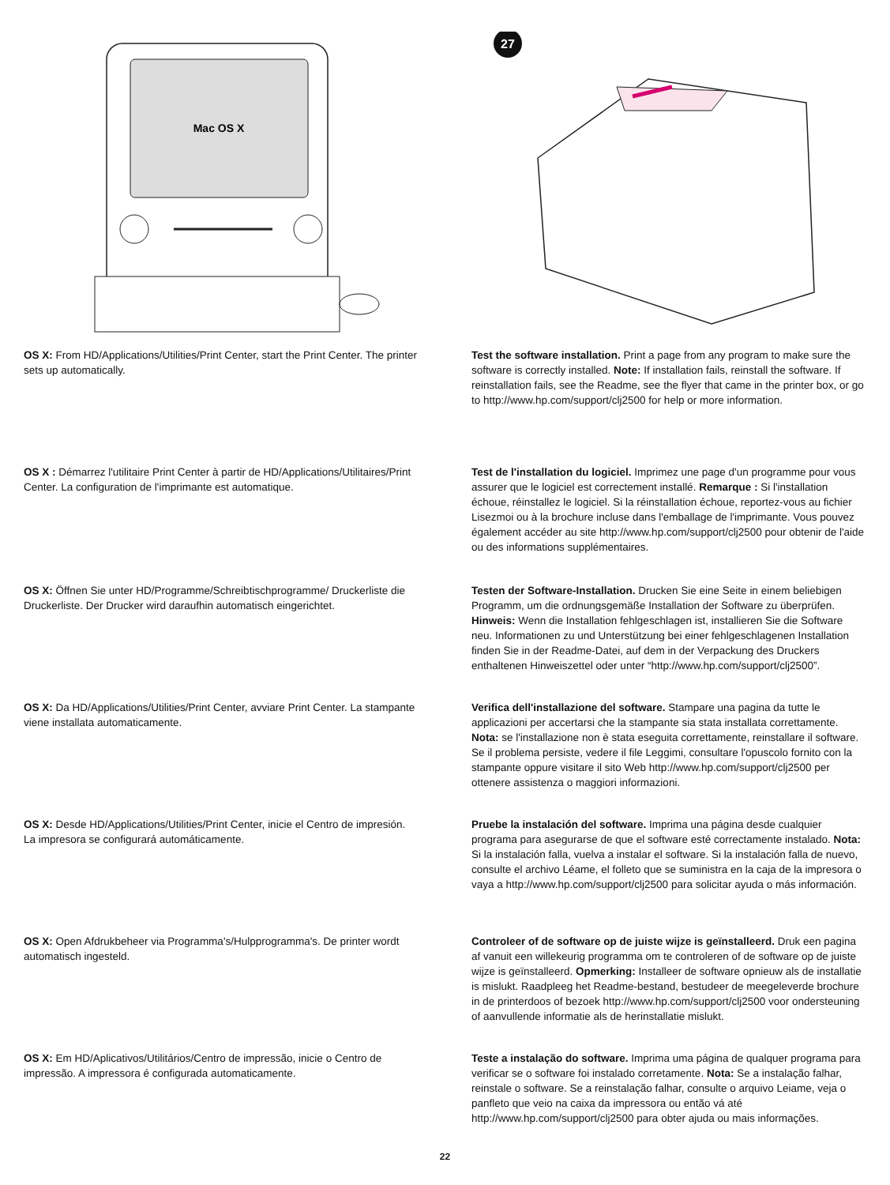Mac OS X
27
OS X: From HD/Applications/Utilities/Print Center, start the Print Center. The printer sets up automatically.
Test the software installation. Print a page from any program to make sure the software is correctly installed. Note: If installation fails, reinstall the software. If reinstallation fails, see the Readme, see the flyer that came in the printer box, or go to http://www.hp.com/support/clj2500 for help or more information.
OS X : Démarrez l'utilitaire Print Center à partir de HD/Applications/Utilitaires/Print Center. La configuration de l'imprimante est automatique.
Test de l'installation du logiciel. Imprimez une page d'un programme pour vous assurer que le logiciel est correctement installé. Remarque : Si l'installation échoue, réinstallez le logiciel. Si la réinstallation échoue, reportez-vous au fichier Lisezmoi ou à la brochure incluse dans l'emballage de l'imprimante. Vous pouvez également accéder au site http://www.hp.com/support/clj2500 pour obtenir de l'aide ou des informations supplémentaires.
OS X: Öffnen Sie unter HD/Programme/Schreibtischprogramme/ Druckerliste die Druckerliste. Der Drucker wird daraufhin automatisch eingerichtet.
Testen der Software-Installation. Drucken Sie eine Seite in einem beliebigen Programm, um die ordnungsgemäße Installation der Software zu überprüfen. Hinweis: Wenn die Installation fehlgeschlagen ist, installieren Sie die Software neu. Informationen zu und Unterstützung bei einer fehlgeschlagenen Installation finden Sie in der Readme-Datei, auf dem in der Verpackung des Druckers enthaltenen Hinweiszettel oder unter “http://www.hp.com/support/clj2500”.
OS X: Da HD/Applications/Utilities/Print Center, avviare Print Center. La stampante viene installata automaticamente.
Verifica dell'installazione del software. Stampare una pagina da tutte le applicazioni per accertarsi che la stampante sia stata installata correttamente. Nota: se l'installazione non è stata eseguita correttamente, reinstallare il software. Se il problema persiste, vedere il file Leggimi, consultare l'opuscolo fornito con la stampante oppure visitare il sito Web http://www.hp.com/support/clj2500 per ottenere assistenza o maggiori informazioni.
OS X: Desde HD/Applications/Utilities/Print Center, inicie el Centro de impresión. La impresora se configurará automáticamente.
Pruebe la instalación del software. Imprima una página desde cualquier programa para asegurarse de que el software esté correctamente instalado. Nota: Si la instalación falla, vuelva a instalar el software. Si la instalación falla de nuevo, consulte el archivo Léame, el folleto que se suministra en la caja de la impresora o vaya a http://www.hp.com/support/clj2500 para solicitar ayuda o más información.
OS X: Open Afdrukbeheer via Programma's/Hulpprogramma's. De printer wordt automatisch ingesteld.
Controleer of de software op de juiste wijze is geïnstalleerd. Druk een pagina af vanuit een willekeurig programma om te controleren of de software op de juiste wijze is geïnstalleerd. Opmerking: Installeer de software opnieuw als de installatie is mislukt. Raadpleeg het Readme-bestand, bestudeer de meegeleverde brochure in de printerdoos of bezoek http://www.hp.com/support/clj2500 voor ondersteuning of aanvullende informatie als de herinstallatie mislukt.
OS X: Em HD/Aplicativos/Utilitários/Centro de impressão, inicie o Centro de impressão. A impressora é configurada automaticamente.
Teste a instalação do software. Imprima uma página de qualquer programa para verificar se o software foi instalado corretamente. Nota: Se a instalação falhar, reinstale o software. Se a reinstalação falhar, consulte o arquivo Leiame, veja o panfleto que veio na caixa da impressora ou então vá até http://www.hp.com/support/clj2500 para obter ajuda ou mais informações.
22